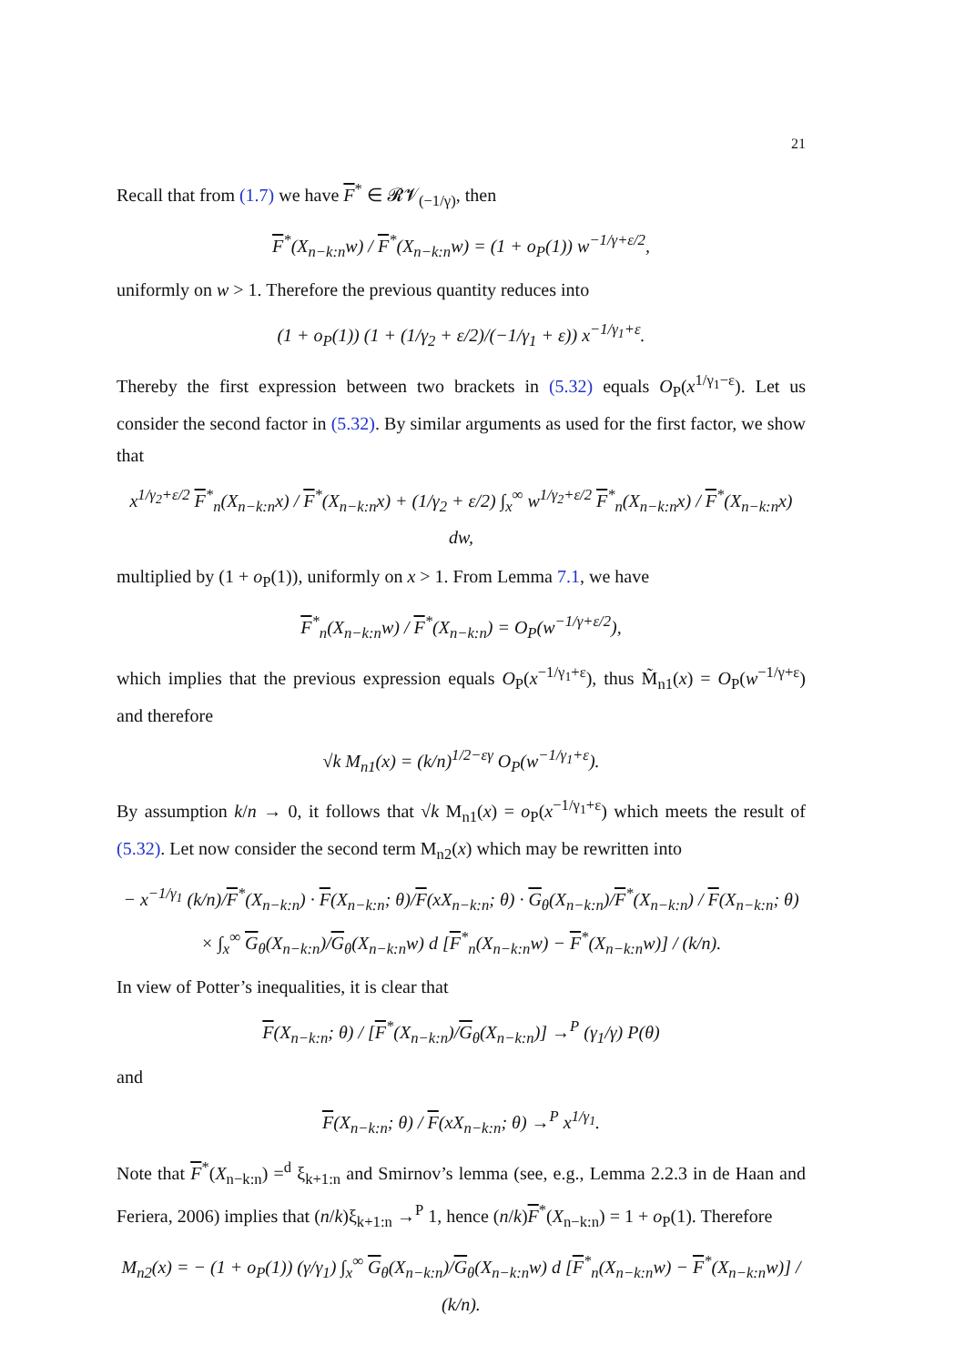21
Recall that from (1.7) we have F<sup>*</sup> ∈ 𝓡𝓥<sub>(−1/γ)</sub>, then
F<sup>*</sup>(X<sub>n−k:n</sub>w) / F<sup>*</sup>(X<sub>n−k:n</sub>w) = (1 + o<sub>P</sub>(1)) w<sup>−1/γ+ε/2</sup>,
uniformly on w > 1. Therefore the previous quantity reduces into
(1 + o<sub>P</sub>(1)) (1 + (1/γ<sub>2</sub> + ε/2)/(−1/γ<sub>1</sub> + ε)) x<sup>−1/γ<sub>1</sub>+ε</sup>.
Thereby the first expression between two brackets in (5.32) equals O<sub>P</sub>(x<sup>1/γ<sub>1</sub>−ε</sup>). Let us consider the second factor in (5.32). By similar arguments as used for the first factor, we show that
x<sup>1/γ<sub>2</sub>+ε/2</sup> F<sup>*</sup><sub>n</sub>(X<sub>n−k:n</sub>x) / F<sup>*</sup>(X<sub>n−k:n</sub>x) + (1/γ<sub>2</sub> + ε/2) ∫<sub>x</sub><sup>∞</sup> w<sup>1/γ<sub>2</sub>+ε/2</sup> F<sup>*</sup><sub>n</sub>(X<sub>n−k:n</sub>x) / F<sup>*</sup>(X<sub>n−k:n</sub>x) dw,
multiplied by (1 + o<sub>P</sub>(1)), uniformly on x > 1. From Lemma 7.1, we have
F<sup>*</sup><sub>n</sub>(X<sub>n−k:n</sub>w) / F<sup>*</sup>(X<sub>n−k:n</sub>) = O<sub>P</sub>(w<sup>−1/γ+ε/2</sup>),
which implies that the previous expression equals O<sub>P</sub>(x<sup>−1/γ<sub>1</sub>+ε</sup>), thus M̃<sub>n1</sub>(x) = O<sub>P</sub>(w<sup>−1/γ+ε</sup>) and therefore
√k M<sub>n1</sub>(x) = (k/n)<sup>1/2−εγ</sup> O<sub>P</sub>(w<sup>−1/γ<sub>1</sub>+ε</sup>).
By assumption k/n → 0, it follows that √k M<sub>n1</sub>(x) = o<sub>P</sub>(x<sup>−1/γ<sub>1</sub>+ε</sup>) which meets the result of (5.32). Let now consider the second term M<sub>n2</sub>(x) which may be rewritten into
− x<sup>−1/γ<sub>1</sub></sup> (k/n)/F<sup>*</sup>(X<sub>n−k:n</sub>) · F(X<sub>n−k:n</sub>; θ)/F(xX<sub>n−k:n</sub>; θ) · G<sub>θ</sub>(X<sub>n−k:n</sub>)/F<sup>*</sup>(X<sub>n−k:n</sub>) / F(X<sub>n−k:n</sub>; θ)
× ∫<sub>x</sub><sup>∞</sup> G<sub>θ</sub>(X<sub>n−k:n</sub>)/G<sub>θ</sub>(X<sub>n−k:n</sub>w) d [F<sup>*</sup><sub>n</sub>(X<sub>n−k:n</sub>w) − F<sup>*</sup>(X<sub>n−k:n</sub>w)] / (k/n).
In view of Potter’s inequalities, it is clear that
F(X<sub>n−k:n</sub>; θ) / [F<sup>*</sup>(X<sub>n−k:n</sub>)/G<sub>θ</sub>(X<sub>n−k:n</sub>)] →<sup>P</sup> (γ<sub>1</sub>/γ) P(θ)
and
F(X<sub>n−k:n</sub>; θ) / F(xX<sub>n−k:n</sub>; θ) →<sup>P</sup> x<sup>1/γ<sub>1</sub></sup>.
Note that F<sup>*</sup>(X<sub>n−k:n</sub>) =<sup>d</sup> ξ<sub>k+1:n</sub> and Smirnov’s lemma (see, e.g., Lemma 2.2.3 in de Haan and Feriera, 2006) implies that (n/k)ξ<sub>k+1:n</sub> →<sup>P</sup> 1, hence (n/k)F<sup>*</sup>(X<sub>n−k:n</sub>) = 1 + o<sub>P</sub>(1). Therefore
M<sub>n2</sub>(x) = − (1 + o<sub>P</sub>(1)) (γ/γ<sub>1</sub>) ∫<sub>x</sub><sup>∞</sup> G<sub>θ</sub>(X<sub>n−k:n</sub>)/G<sub>θ</sub>(X<sub>n−k:n</sub>w) d [F<sup>*</sup><sub>n</sub>(X<sub>n−k:n</sub>w) − F<sup>*</sup>(X<sub>n−k:n</sub>w)] / (k/n).